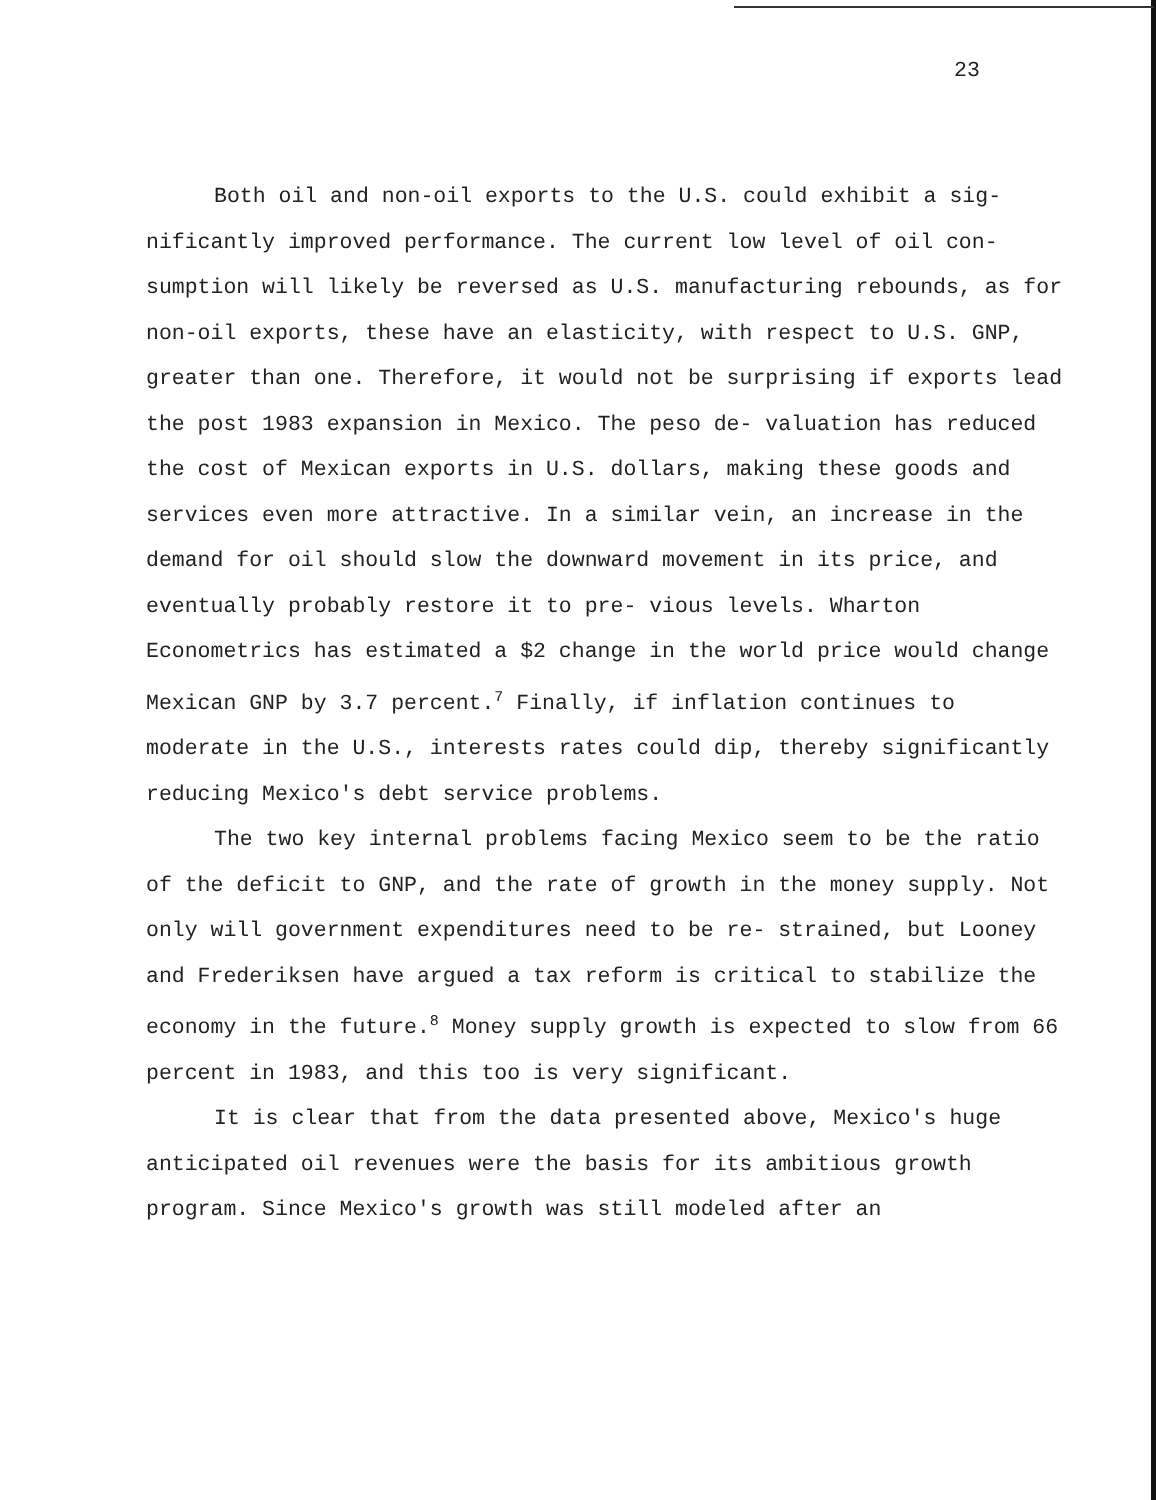23
Both oil and non-oil exports to the U.S. could exhibit a sig- nificantly improved performance. The current low level of oil con- sumption will likely be reversed as U.S. manufacturing rebounds, as for non-oil exports, these have an elasticity, with respect to U.S. GNP, greater than one. Therefore, it would not be surprising if exports lead the post 1983 expansion in Mexico. The peso de- valuation has reduced the cost of Mexican exports in U.S. dollars, making these goods and services even more attractive. In a similar vein, an increase in the demand for oil should slow the downward movement in its price, and eventually probably restore it to pre- vious levels. Wharton Econometrics has estimated a $2 change in the world price would change Mexican GNP by 3.7 percent.<sup>7</sup> Finally, if inflation continues to moderate in the U.S., interests rates could dip, thereby significantly reducing Mexico's debt service problems.
The two key internal problems facing Mexico seem to be the ratio of the deficit to GNP, and the rate of growth in the money supply. Not only will government expenditures need to be re- strained, but Looney and Frederiksen have argued a tax reform is critical to stabilize the economy in the future.<sup>8</sup> Money supply growth is expected to slow from 66 percent in 1983, and this too is very significant.
It is clear that from the data presented above, Mexico's huge anticipated oil revenues were the basis for its ambitious growth program. Since Mexico's growth was still modeled after an